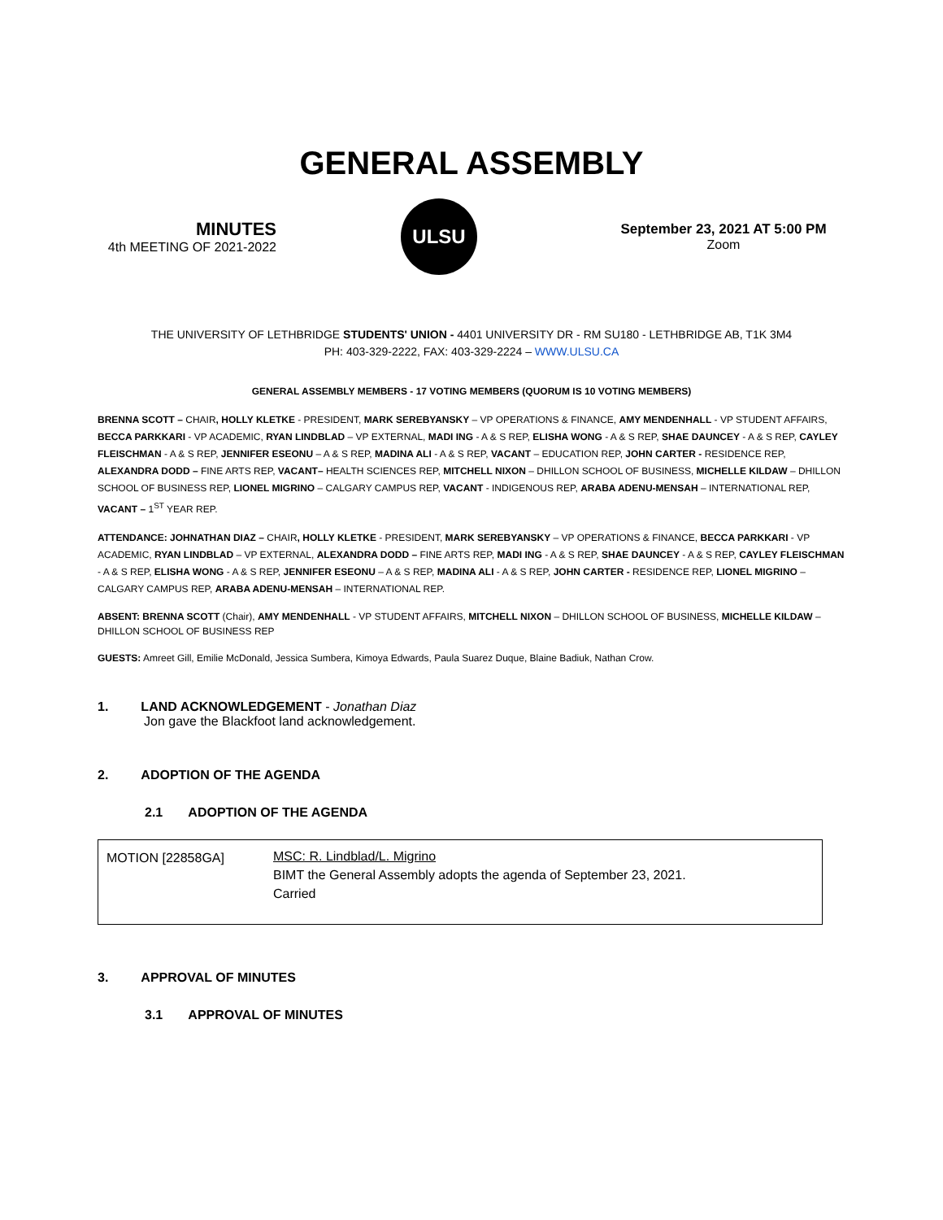GENERAL ASSEMBLY
MINUTES
4th MEETING OF 2021-2022
ULSU
September 23, 2021 AT 5:00 PM
Zoom
THE UNIVERSITY OF LETHBRIDGE STUDENTS' UNION - 4401 UNIVERSITY DR - RM SU180 - LETHBRIDGE AB, T1K 3M4
PH: 403-329-2222, FAX: 403-329-2224 – WWW.ULSU.CA
GENERAL ASSEMBLY MEMBERS - 17 VOTING MEMBERS (QUORUM IS 10 VOTING MEMBERS)
BRENNA SCOTT – CHAIR, HOLLY KLETKE - PRESIDENT, MARK SEREBYANSKY – VP OPERATIONS & FINANCE, AMY MENDENHALL - VP STUDENT AFFAIRS, BECCA PARKKARI - VP ACADEMIC, RYAN LINDBLAD – VP EXTERNAL, MADI ING - A & S REP, ELISHA WONG - A & S REP, SHAE DAUNCEY - A & S REP, CAYLEY FLEISCHMAN - A & S REP, JENNIFER ESEONU – A & S REP, MADINA ALI - A & S REP, VACANT – EDUCATION REP, JOHN CARTER - RESIDENCE REP, ALEXANDRA DODD – FINE ARTS REP, VACANT– HEALTH SCIENCES REP, MITCHELL NIXON – DHILLON SCHOOL OF BUSINESS, MICHELLE KILDAW – DHILLON SCHOOL OF BUSINESS REP, LIONEL MIGRINO – CALGARY CAMPUS REP, VACANT - INDIGENOUS REP, ARABA ADENU-MENSAH – INTERNATIONAL REP, VACANT – 1<sup>ST</sup> YEAR REP.
ATTENDANCE: JOHNATHAN DIAZ – CHAIR, HOLLY KLETKE - PRESIDENT, MARK SEREBYANSKY – VP OPERATIONS & FINANCE, BECCA PARKKARI - VP ACADEMIC, RYAN LINDBLAD – VP EXTERNAL, ALEXANDRA DODD – FINE ARTS REP, MADI ING - A & S REP, SHAE DAUNCEY - A & S REP, CAYLEY FLEISCHMAN - A & S REP, ELISHA WONG - A & S REP, JENNIFER ESEONU – A & S REP, MADINA ALI - A & S REP, JOHN CARTER - RESIDENCE REP, LIONEL MIGRINO – CALGARY CAMPUS REP, ARABA ADENU-MENSAH – INTERNATIONAL REP.
ABSENT: BRENNA SCOTT (Chair), AMY MENDENHALL - VP STUDENT AFFAIRS, MITCHELL NIXON – DHILLON SCHOOL OF BUSINESS, MICHELLE KILDAW – DHILLON SCHOOL OF BUSINESS REP
GUESTS: Amreet Gill, Emilie McDonald, Jessica Sumbera, Kimoya Edwards, Paula Suarez Duque, Blaine Badiuk, Nathan Crow.
1. LAND ACKNOWLEDGEMENT - Jonathan Diaz
Jon gave the Blackfoot land acknowledgement.
2. ADOPTION OF THE AGENDA
2.1 ADOPTION OF THE AGENDA
| MOTION [22858GA] | MSC: R. Lindblad/L. Migrino BIMT the General Assembly adopts the agenda of September 23, 2021. Carried |
3. APPROVAL OF MINUTES
3.1 APPROVAL OF MINUTES